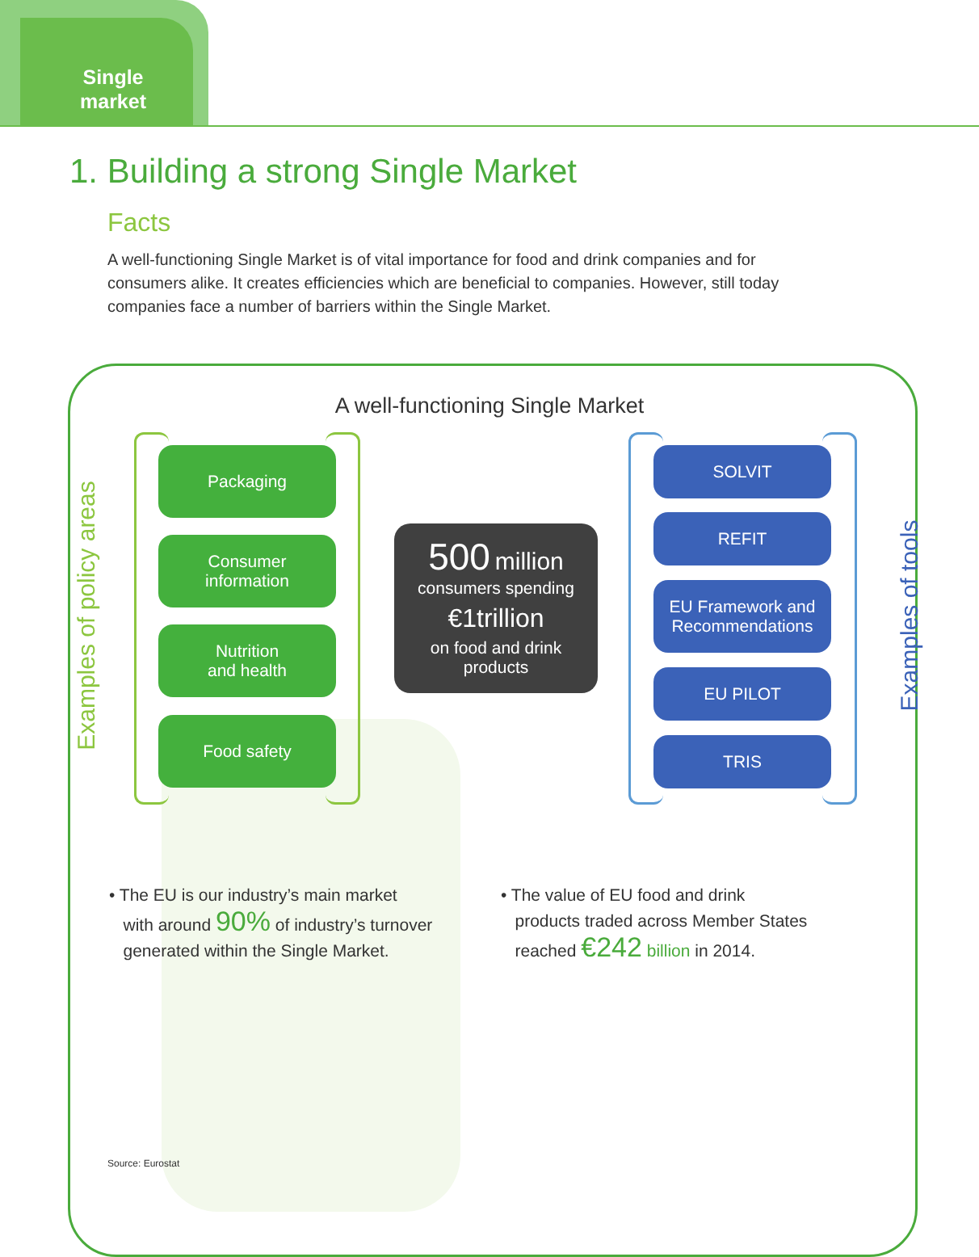Single market
1. Building a strong Single Market
Facts
A well-functioning Single Market is of vital importance for food and drink companies and for consumers alike. It creates efficiencies which are beneficial to companies. However, still today companies face a number of barriers within the Single Market.
A well-functioning Single Market
Examples of policy areas
Packaging
Consumer
information
Nutrition
and health
Food safety
500 million
consumers spending
€1trillion
on food and drink
products
SOLVIT
REFIT
EU Framework and
Recommendations
EU PILOT
TRIS
Examples of tools
• The EU is our industry’s main market
with around 90% of industry’s turnover
generated within the Single Market.
• The value of EU food and drink
products traded across Member States
reached €242 billion in 2014.
Source: Eurostat